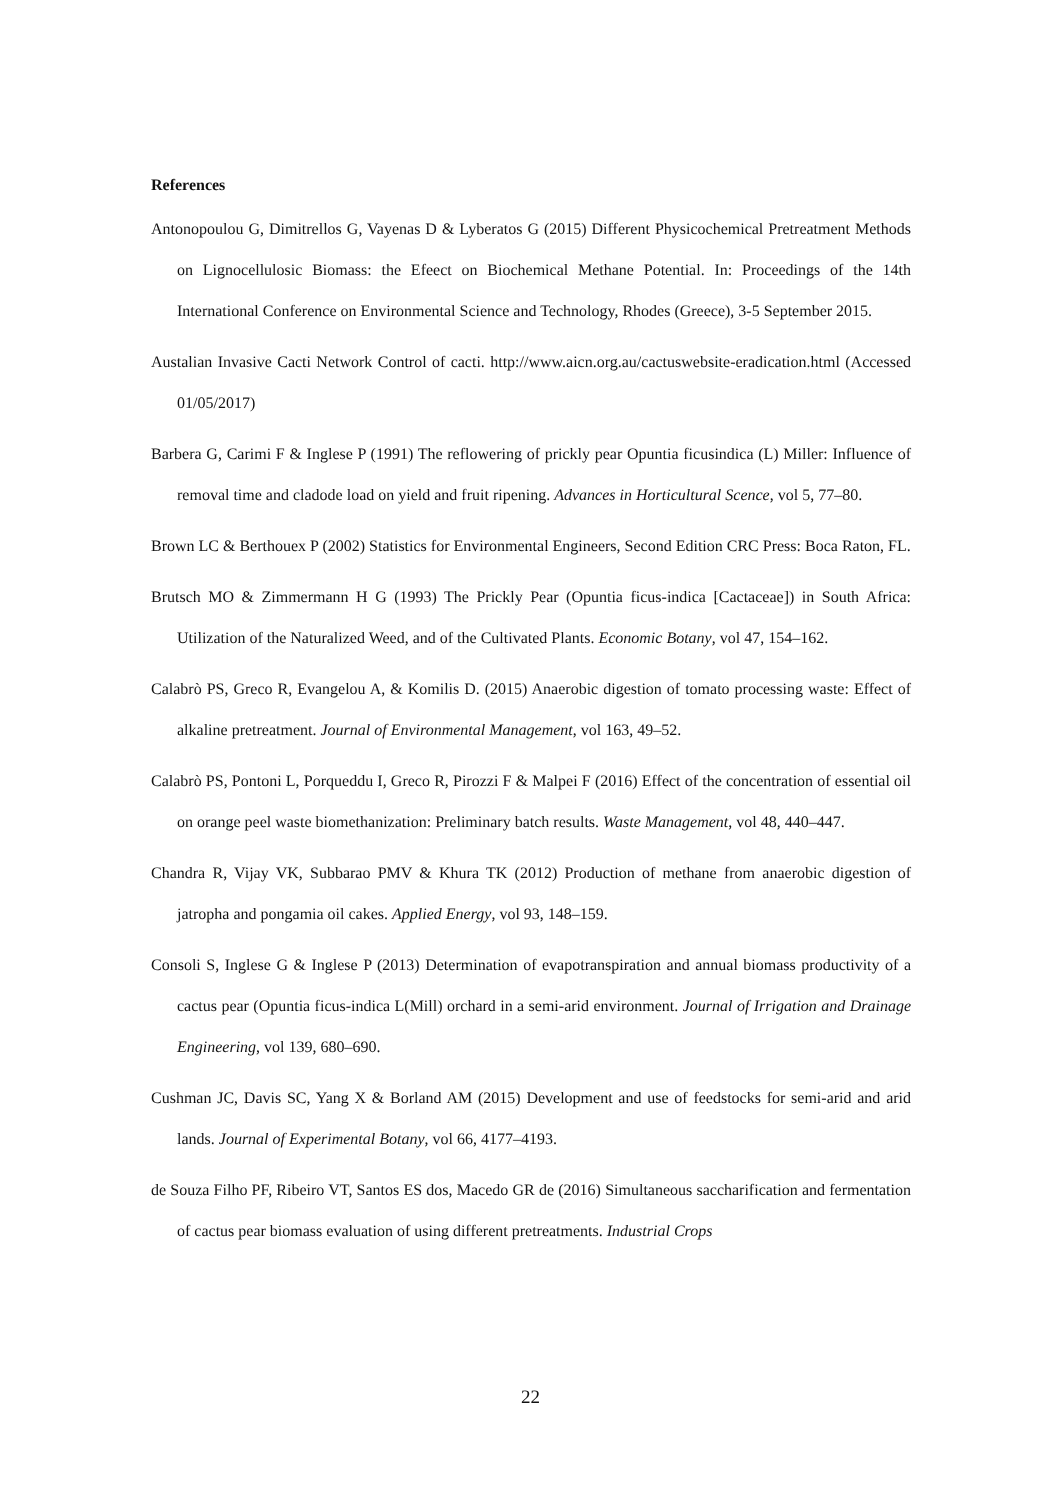References
Antonopoulou G, Dimitrellos G, Vayenas D & Lyberatos G (2015) Different Physicochemical Pretreatment Methods on Lignocellulosic Biomass: the Efeect on Biochemical Methane Potential. In: Proceedings of the 14th International Conference on Environmental Science and Technology, Rhodes (Greece), 3-5 September 2015.
Austalian Invasive Cacti Network Control of cacti. http://www.aicn.org.au/cactuswebsite-eradication.html (Accessed 01/05/2017)
Barbera G, Carimi F & Inglese P (1991) The reflowering of prickly pear Opuntia ficusindica (L) Miller: Influence of removal time and cladode load on yield and fruit ripening. Advances in Horticultural Scence, vol 5, 77–80.
Brown LC & Berthouex P (2002) Statistics for Environmental Engineers, Second Edition CRC Press: Boca Raton, FL.
Brutsch MO & Zimmermann H G (1993) The Prickly Pear (Opuntia ficus-indica [Cactaceae]) in South Africa: Utilization of the Naturalized Weed, and of the Cultivated Plants. Economic Botany, vol 47, 154–162.
Calabrò PS, Greco R, Evangelou A, & Komilis D. (2015) Anaerobic digestion of tomato processing waste: Effect of alkaline pretreatment. Journal of Environmental Management, vol 163, 49–52.
Calabrò PS, Pontoni L, Porqueddu I, Greco R, Pirozzi F & Malpei F (2016) Effect of the concentration of essential oil on orange peel waste biomethanization: Preliminary batch results. Waste Management, vol 48, 440–447.
Chandra R, Vijay VK, Subbarao PMV & Khura TK (2012) Production of methane from anaerobic digestion of jatropha and pongamia oil cakes. Applied Energy, vol 93, 148–159.
Consoli S, Inglese G & Inglese P (2013) Determination of evapotranspiration and annual biomass productivity of a cactus pear (Opuntia ficus-indica L(Mill) orchard in a semi-arid environment. Journal of Irrigation and Drainage Engineering, vol 139, 680–690.
Cushman JC, Davis SC, Yang X & Borland AM (2015) Development and use of feedstocks for semi-arid and arid lands. Journal of Experimental Botany, vol 66, 4177–4193.
de Souza Filho PF, Ribeiro VT, Santos ES dos, Macedo GR de (2016) Simultaneous saccharification and fermentation of cactus pear biomass evaluation of using different pretreatments. Industrial Crops
22